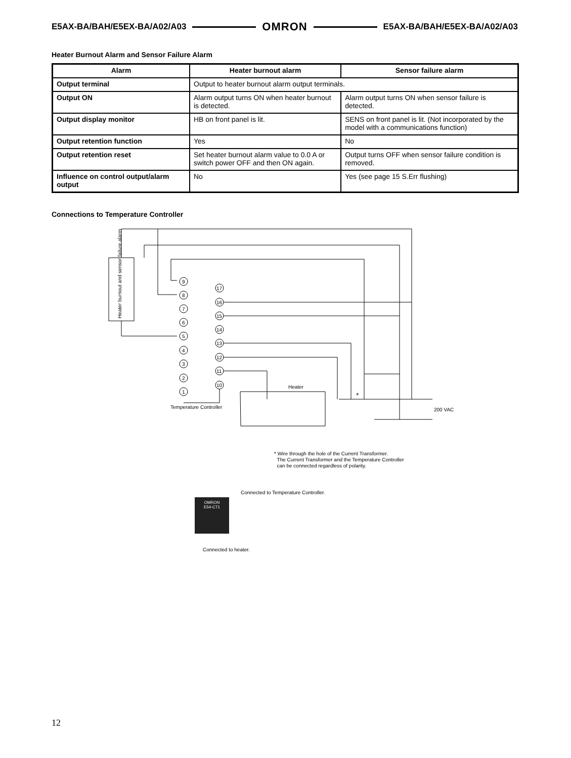E5AX-BA/BAH/E5EX-BA/A02/A03 OMRON E5AX-BA/BAH/E5EX-BA/A02/A03
Heater Burnout Alarm and Sensor Failure Alarm
| Alarm | Heater burnout alarm | Sensor failure alarm |
| --- | --- | --- |
| Output terminal | Output to heater burnout alarm output terminals. | |
| Output ON | Alarm output turns ON when heater burnout is detected. | Alarm output turns ON when sensor failure is detected. |
| Output display monitor | HB on front panel is lit. | SENS on front panel is lit. (Not incorporated by the model with a communications function) |
| Output retention function | Yes | No |
| Output retention reset | Set heater burnout alarm value to 0.0 A or switch power OFF and then ON again. | Output turns OFF when sensor failure condition is removed. |
| Influence on control output/alarm output | No | Yes (see page 15 S.Err flushing) |
Connections to Temperature Controller
Heater burnout and sensor failure alarm
9
8
7
6
5
4
3
2
1
17
16
15
14
13
12
11
10
Temperature Controller
Heater
200 VAC
*
* Wire through the hole of the Current Transformer.
The Current Transformer and the Temperature Controller
can be connected regardless of polarity.
Connected to Temperature Controller.
OMRON
E54-CT1
Connected to heater.
12